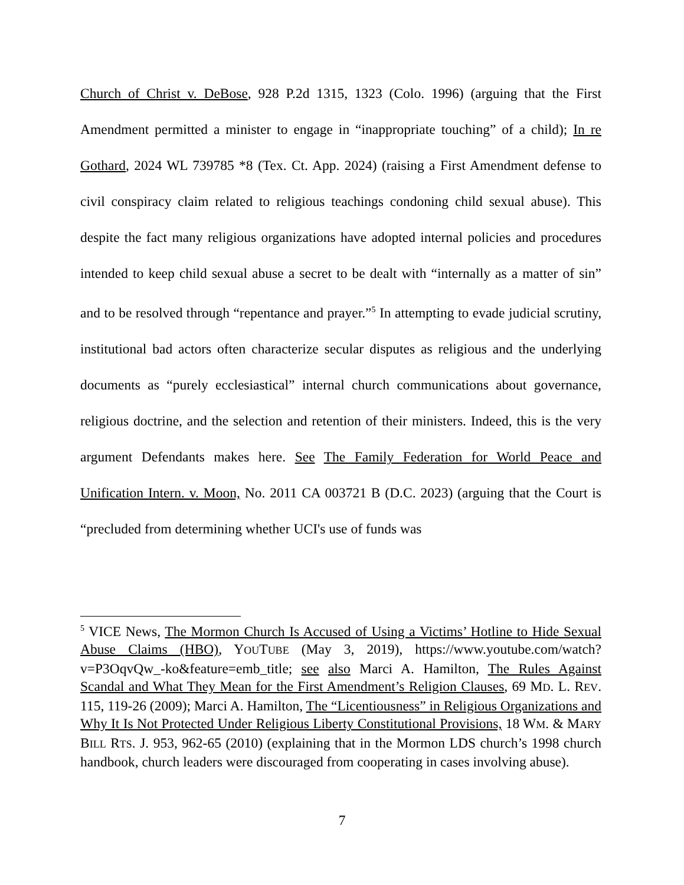Church of Christ v. DeBose, 928 P.2d 1315, 1323 (Colo. 1996) (arguing that the First Amendment permitted a minister to engage in “inappropriate touching” of a child); In re Gothard, 2024 WL 739785 *8 (Tex. Ct. App. 2024) (raising a First Amendment defense to civil conspiracy claim related to religious teachings condoning child sexual abuse). This despite the fact many religious organizations have adopted internal policies and procedures intended to keep child sexual abuse a secret to be dealt with “internally as a matter of sin” and to be resolved through “repentance and prayer.”<sup>5</sup> In attempting to evade judicial scrutiny, institutional bad actors often characterize secular disputes as religious and the underlying documents as “purely ecclesiastical” internal church communications about governance, religious doctrine, and the selection and retention of their ministers. Indeed, this is the very argument Defendants makes here. See The Family Federation for World Peace and Unification Intern. v. Moon, No. 2011 CA 003721 B (D.C. 2023) (arguing that the Court is “precluded from determining whether UCI's use of funds was
<sup>5</sup> VICE News, The Mormon Church Is Accused of Using a Victims’ Hotline to Hide Sexual Abuse Claims (HBO), YOUTUBE (May 3, 2019), https://www.youtube.com/watch?v=P3OqvQw_-ko&feature=emb_title; see also Marci A. Hamilton, The Rules Against Scandal and What They Mean for the First Amendment’s Religion Clauses, 69 MD. L. REV. 115, 119-26 (2009); Marci A. Hamilton, The “Licentiousness” in Religious Organizations and Why It Is Not Protected Under Religious Liberty Constitutional Provisions, 18 WM. & MARY BILL RTS. J. 953, 962-65 (2010) (explaining that in the Mormon LDS church’s 1998 church handbook, church leaders were discouraged from cooperating in cases involving abuse).
7